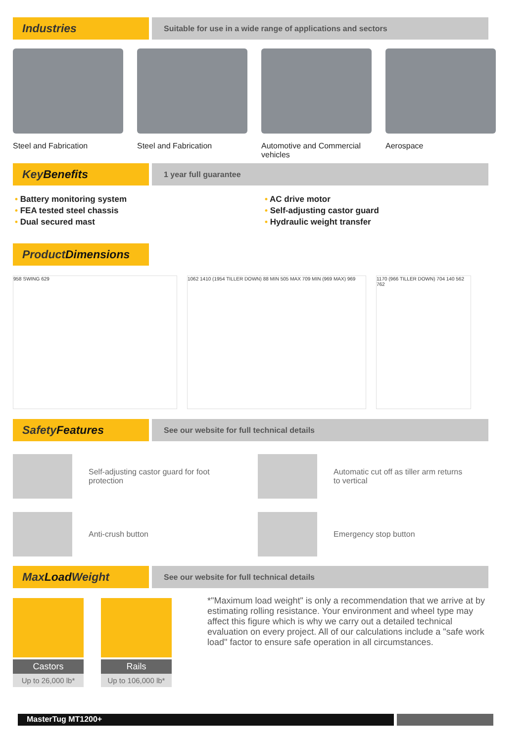Industries
Suitable for use in a wide range of applications and sectors
Steel and Fabrication Steel and Fabrication Automotive and Commercial vehicles
Aerospace
Key Benefits
1 year full guarantee
• Battery monitoring system
• FEA tested steel chassis
• Dual secured mast
• AC drive motor
• Self-adjusting castor guard
• Hydraulic weight transfer
Product Dimensions
958 SWING 629 1062 1410 (1954 TILLER DOWN) 88 MIN 505 MAX 709 MIN (969 MAX) 969
1170 (966 TILLER DOWN) 704 140 562 762
Safety Features
See our website for full technical details
Self-adjusting castor guard for foot protection
Automatic cut off as tiller arm returns to vertical
Anti-crush button
Emergency stop button
Max Load Weight
See our website for full technical details
Castors
Up to 26,000 lb*
Rails
Up to 106,000 lb*
*"Maximum load weight" is only a recommendation that we arrive at by estimating rolling resistance. Your environment and wheel type may affect this figure which is why we carry out a detailed technical evaluation on every project. All of our calculations include a "safe work load" factor to ensure safe operation in all circumstances.
MasterTug MT1200+